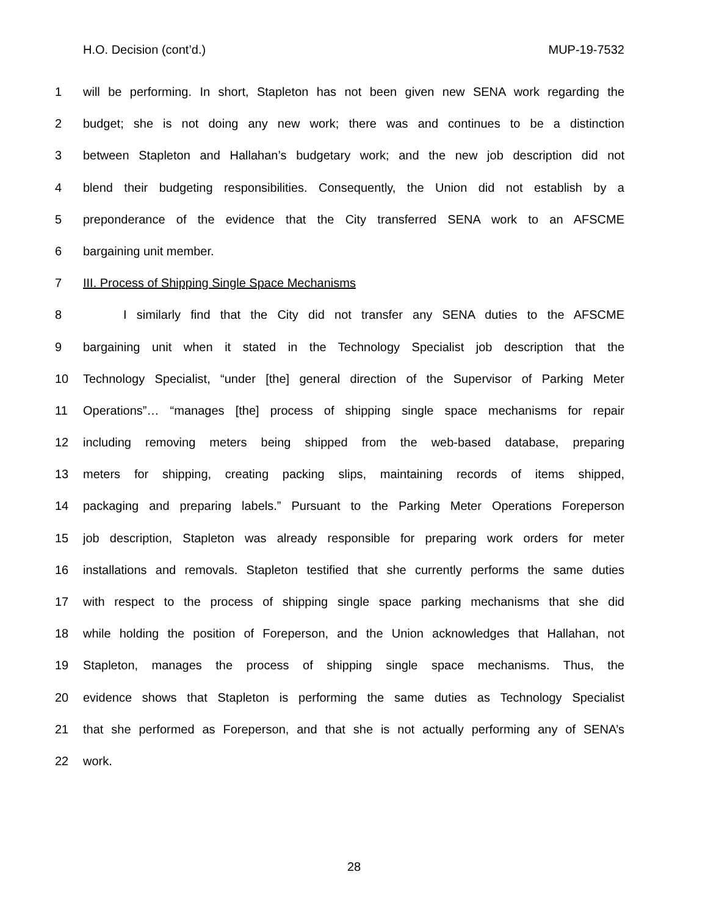H.O. Decision (cont’d.) MUP-19-7532
1 will be performing. In short, Stapleton has not been given new SENA work regarding the
2 budget; she is not doing any new work; there was and continues to be a distinction
3 between Stapleton and Hallahan’s budgetary work; and the new job description did not
4 blend their budgeting responsibilities. Consequently, the Union did not establish by a
5 preponderance of the evidence that the City transferred SENA work to an AFSCME
6 bargaining unit member.
7 III. Process of Shipping Single Space Mechanisms
8 I similarly find that the City did not transfer any SENA duties to the AFSCME
9 bargaining unit when it stated in the Technology Specialist job description that the
10 Technology Specialist, “under [the] general direction of the Supervisor of Parking Meter
11 Operations”… “manages [the] process of shipping single space mechanisms for repair
12 including removing meters being shipped from the web-based database, preparing
13 meters for shipping, creating packing slips, maintaining records of items shipped,
14 packaging and preparing labels.” Pursuant to the Parking Meter Operations Foreperson
15 job description, Stapleton was already responsible for preparing work orders for meter
16 installations and removals. Stapleton testified that she currently performs the same duties
17 with respect to the process of shipping single space parking mechanisms that she did
18 while holding the position of Foreperson, and the Union acknowledges that Hallahan, not
19 Stapleton, manages the process of shipping single space mechanisms. Thus, the
20 evidence shows that Stapleton is performing the same duties as Technology Specialist
21 that she performed as Foreperson, and that she is not actually performing any of SENA’s
22 work.
28